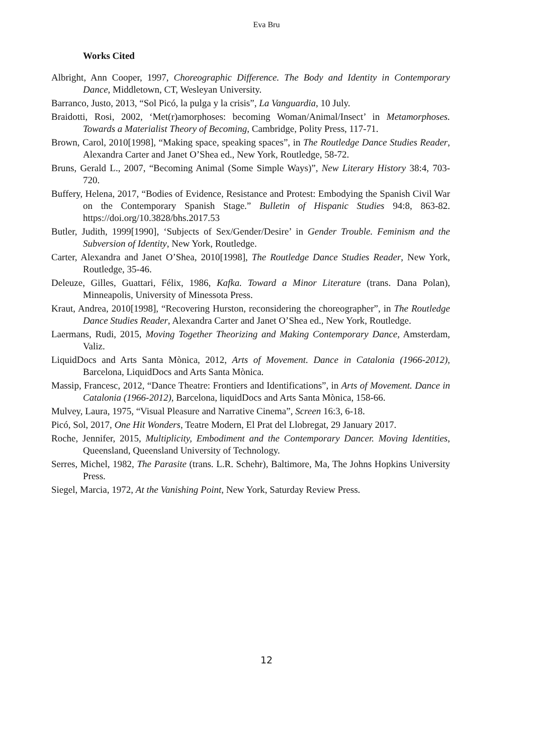Eva Bru
Works Cited
Albright, Ann Cooper, 1997, Choreographic Difference. The Body and Identity in Contemporary Dance, Middletown, CT, Wesleyan University.
Barranco, Justo, 2013, “Sol Picó, la pulga y la crisis”, La Vanguardia, 10 July.
Braidotti, Rosi, 2002, ‘Met(r)amorphoses: becoming Woman/Animal/Insect’ in Metamorphoses. Towards a Materialist Theory of Becoming, Cambridge, Polity Press, 117-71.
Brown, Carol, 2010[1998], “Making space, speaking spaces”, in The Routledge Dance Studies Reader, Alexandra Carter and Janet O’Shea ed., New York, Routledge, 58-72.
Bruns, Gerald L., 2007, “Becoming Animal (Some Simple Ways)”, New Literary History 38:4, 703-720.
Buffery, Helena, 2017, “Bodies of Evidence, Resistance and Protest: Embodying the Spanish Civil War on the Contemporary Spanish Stage.” Bulletin of Hispanic Studies 94:8, 863-82. https://doi.org/10.3828/bhs.2017.53
Butler, Judith, 1999[1990], ‘Subjects of Sex/Gender/Desire’ in Gender Trouble. Feminism and the Subversion of Identity, New York, Routledge.
Carter, Alexandra and Janet O’Shea, 2010[1998], The Routledge Dance Studies Reader, New York, Routledge, 35-46.
Deleuze, Gilles, Guattari, Félix, 1986, Kafka. Toward a Minor Literature (trans. Dana Polan), Minneapolis, University of Minessota Press.
Kraut, Andrea, 2010[1998], “Recovering Hurston, reconsidering the choreographer”, in The Routledge Dance Studies Reader, Alexandra Carter and Janet O’Shea ed., New York, Routledge.
Laermans, Rudi, 2015, Moving Together Theorizing and Making Contemporary Dance, Amsterdam, Valiz.
LiquidDocs and Arts Santa Mònica, 2012, Arts of Movement. Dance in Catalonia (1966-2012), Barcelona, LiquidDocs and Arts Santa Mònica.
Massip, Francesc, 2012, “Dance Theatre: Frontiers and Identifications”, in Arts of Movement. Dance in Catalonia (1966-2012), Barcelona, liquidDocs and Arts Santa Mònica, 158-66.
Mulvey, Laura, 1975, “Visual Pleasure and Narrative Cinema”, Screen 16:3, 6-18.
Picó, Sol, 2017, One Hit Wonders, Teatre Modern, El Prat del Llobregat, 29 January 2017.
Roche, Jennifer, 2015, Multiplicity, Embodiment and the Contemporary Dancer. Moving Identities, Queensland, Queensland University of Technology.
Serres, Michel, 1982, The Parasite (trans. L.R. Schehr), Baltimore, Ma, The Johns Hopkins University Press.
Siegel, Marcia, 1972, At the Vanishing Point, New York, Saturday Review Press.
12